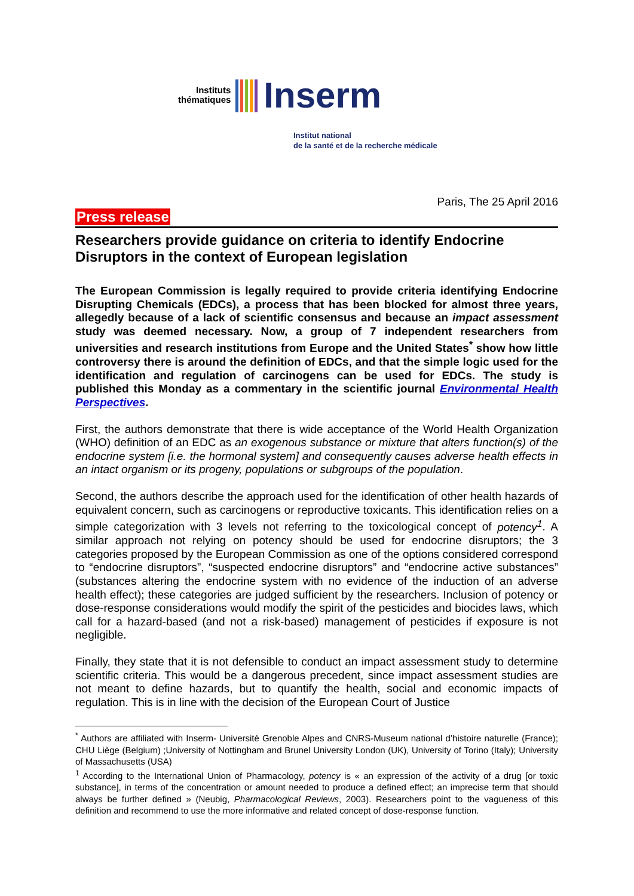Instituts
thématiques
Inserm
Institut national
de la santé et de la recherche médicale
Paris, The 25 April 2016
Press release
Researchers provide guidance on criteria to identify Endocrine Disruptors in the context of European legislation
The European Commission is legally required to provide criteria identifying Endocrine Disrupting Chemicals (EDCs), a process that has been blocked for almost three years, allegedly because of a lack of scientific consensus and because an impact assessment study was deemed necessary. Now, a group of 7 independent researchers from universities and research institutions from Europe and the United States<sup>*</sup> show how little controversy there is around the definition of EDCs, and that the simple logic used for the identification and regulation of carcinogens can be used for EDCs. The study is published this Monday as a commentary in the scientific journal Environmental Health Perspectives.
First, the authors demonstrate that there is wide acceptance of the World Health Organization (WHO) definition of an EDC as an exogenous substance or mixture that alters function(s) of the endocrine system [i.e. the hormonal system] and consequently causes adverse health effects in an intact organism or its progeny, populations or subgroups of the population.
Second, the authors describe the approach used for the identification of other health hazards of equivalent concern, such as carcinogens or reproductive toxicants. This identification relies on a simple categorization with 3 levels not referring to the toxicological concept of potency<sup>1</sup>. A similar approach not relying on potency should be used for endocrine disruptors; the 3 categories proposed by the European Commission as one of the options considered correspond to “endocrine disruptors”, “suspected endocrine disruptors” and “endocrine active substances” (substances altering the endocrine system with no evidence of the induction of an adverse health effect); these categories are judged sufficient by the researchers. Inclusion of potency or dose-response considerations would modify the spirit of the pesticides and biocides laws, which call for a hazard-based (and not a risk-based) management of pesticides if exposure is not negligible.
Finally, they state that it is not defensible to conduct an impact assessment study to determine scientific criteria. This would be a dangerous precedent, since impact assessment studies are not meant to define hazards, but to quantify the health, social and economic impacts of regulation. This is in line with the decision of the European Court of Justice
<sup>*</sup> Authors are affiliated with Inserm- Université Grenoble Alpes and CNRS-Museum national d’histoire naturelle (France); CHU Liège (Belgium) ;University of Nottingham and Brunel University London (UK), University of Torino (Italy); University of Massachusetts (USA)
<sup>1</sup> According to the International Union of Pharmacology, potency is « an expression of the activity of a drug [or toxic substance], in terms of the concentration or amount needed to produce a defined effect; an imprecise term that should always be further defined » (Neubig, Pharmacological Reviews, 2003). Researchers point to the vagueness of this definition and recommend to use the more informative and related concept of dose-response function.